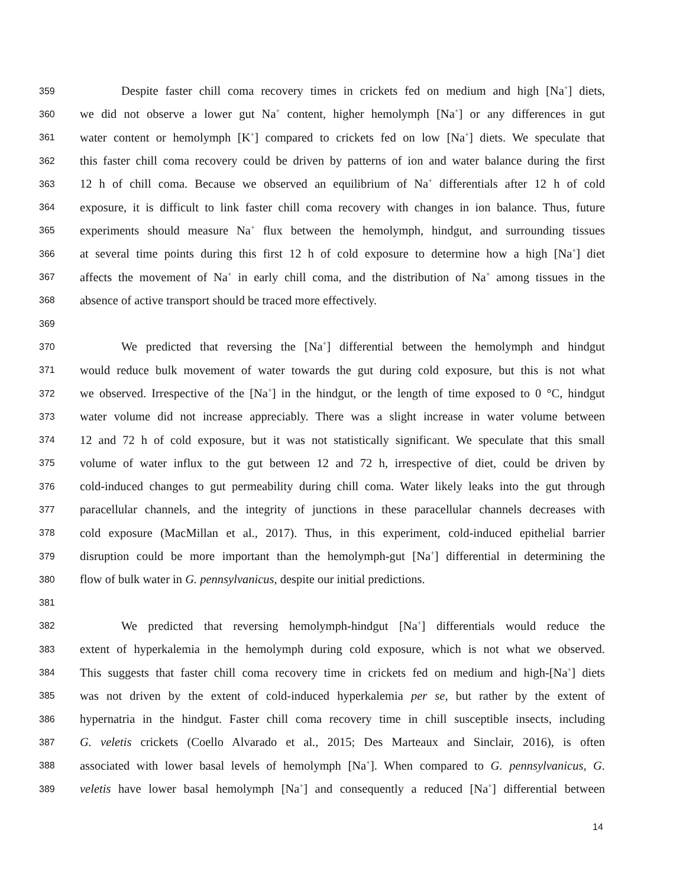359 Despite faster chill coma recovery times in crickets fed on medium and high [Na<sup>+</sup>] diets,
360 we did not observe a lower gut Na<sup>+</sup> content, higher hemolymph [Na<sup>+</sup>] or any differences in gut
361 water content or hemolymph [K<sup>+</sup>] compared to crickets fed on low [Na<sup>+</sup>] diets. We speculate that
362 this faster chill coma recovery could be driven by patterns of ion and water balance during the first
363 12 h of chill coma. Because we observed an equilibrium of Na<sup>+</sup> differentials after 12 h of cold
364 exposure, it is difficult to link faster chill coma recovery with changes in ion balance. Thus, future
365 experiments should measure Na<sup>+</sup> flux between the hemolymph, hindgut, and surrounding tissues
366 at several time points during this first 12 h of cold exposure to determine how a high [Na<sup>+</sup>] diet
367 affects the movement of Na<sup>+</sup> in early chill coma, and the distribution of Na<sup>+</sup> among tissues in the
368 absence of active transport should be traced more effectively.
369
370 We predicted that reversing the [Na<sup>+</sup>] differential between the hemolymph and hindgut
371 would reduce bulk movement of water towards the gut during cold exposure, but this is not what
372 we observed. Irrespective of the [Na<sup>+</sup>] in the hindgut, or the length of time exposed to 0 °C, hindgut
373 water volume did not increase appreciably. There was a slight increase in water volume between
374 12 and 72 h of cold exposure, but it was not statistically significant. We speculate that this small
375 volume of water influx to the gut between 12 and 72 h, irrespective of diet, could be driven by
376 cold-induced changes to gut permeability during chill coma. Water likely leaks into the gut through
377 paracellular channels, and the integrity of junctions in these paracellular channels decreases with
378 cold exposure (MacMillan et al., 2017). Thus, in this experiment, cold-induced epithelial barrier
379 disruption could be more important than the hemolymph-gut [Na<sup>+</sup>] differential in determining the
380 flow of bulk water in G. pennsylvanicus, despite our initial predictions.
381
382 We predicted that reversing hemolymph-hindgut [Na<sup>+</sup>] differentials would reduce the
383 extent of hyperkalemia in the hemolymph during cold exposure, which is not what we observed.
384 This suggests that faster chill coma recovery time in crickets fed on medium and high-[Na<sup>+</sup>] diets
385 was not driven by the extent of cold-induced hyperkalemia per se, but rather by the extent of
386 hypernatria in the hindgut. Faster chill coma recovery time in chill susceptible insects, including
387 G. veletis crickets (Coello Alvarado et al., 2015; Des Marteaux and Sinclair, 2016), is often
388 associated with lower basal levels of hemolymph [Na<sup>+</sup>]. When compared to G. pennsylvanicus, G.
389 veletis have lower basal hemolymph [Na<sup>+</sup>] and consequently a reduced [Na<sup>+</sup>] differential between
14